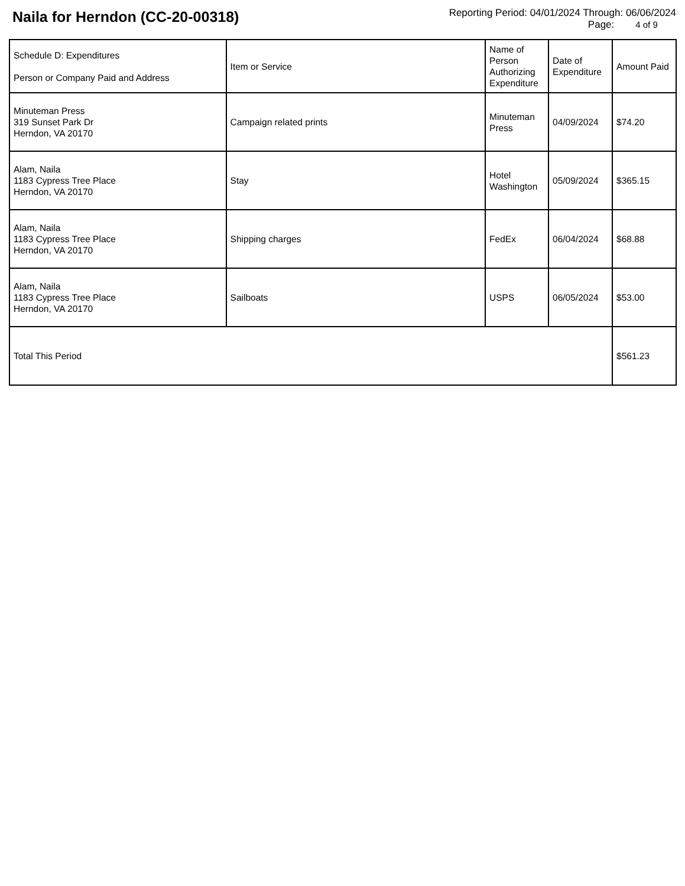Naila for Herndon (CC-20-00318)
Reporting Period: 04/01/2024 Through: 06/06/2024
Page: 4 of 9
| Schedule D: Expenditures Person or Company Paid and Address | Item or Service | Name of Person Authorizing Expenditure | Date of Expenditure | Amount Paid |
| --- | --- | --- | --- | --- |
| Minuteman Press 319 Sunset Park Dr Herndon, VA 20170 | Campaign related prints | Minuteman Press | 04/09/2024 | $74.20 |
| Alam, Naila 1183 Cypress Tree Place Herndon, VA 20170 | Stay | Hotel Washington | 05/09/2024 | $365.15 |
| Alam, Naila 1183 Cypress Tree Place Herndon, VA 20170 | Shipping charges | FedEx | 06/04/2024 | $68.88 |
| Alam, Naila 1183 Cypress Tree Place Herndon, VA 20170 | Sailboats | USPS | 06/05/2024 | $53.00 |
| Total This Period | | | | $561.23 |